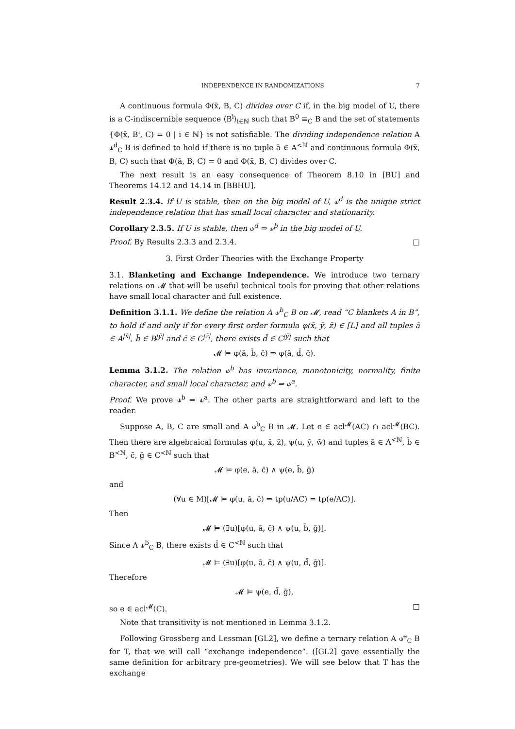INDEPENDENCE IN RANDOMIZATIONS 7
A continuous formula Φ(x̄, B, C) divides over C if, in the big model of U, there is a C-indiscernible sequence ⟨B<sup>i</sup>⟩<sub>i∈ℕ</sub> such that B<sup>0</sup> ≡<sub>C</sub> B and the set of statements {Φ(x̄, B<sup>i</sup>, C) = 0 | i ∈ ℕ} is not satisfiable. The dividing independence relation A ⫝<sup>d</sup><sub>C</sub> B is defined to hold if there is no tuple ā ∈ A<sup><ℕ</sup> and continuous formula Φ(x̄, B, C) such that Φ(ā, B, C) = 0 and Φ(x̄, B, C) divides over C.
The next result is an easy consequence of Theorem 8.10 in [BU] and Theorems 14.12 and 14.14 in [BBHU].
Result 2.3.4. If U is stable, then on the big model of U, ⫝<sup>d</sup> is the unique strict independence relation that has small local character and stationarity.
Corollary 2.3.5. If U is stable, then ⫝<sup>d</sup> ⇒ ⫝<sup>þ</sup> in the big model of U.
Proof. By Results 2.3.3 and 2.3.4. □
3. First Order Theories with the Exchange Property
3.1. Blanketing and Exchange Independence. We introduce two ternary relations on 𝓜 that will be useful technical tools for proving that other relations have small local character and full existence.
Definition 3.1.1. We define the relation A ⫝<sup>b</sup><sub>C</sub> B on 𝓜, read “C blankets A in B”, to hold if and only if for every first order formula φ(x̄, ȳ, z̄) ∈ [L] and all tuples ā ∈ A<sup>|x̄|</sup>, b̄ ∈ B<sup>|ȳ|</sup> and c̄ ∈ C<sup>|z̄|</sup>, there exists d̄ ∈ C<sup>|ȳ|</sup> such that
𝓜 ⊨ φ(ā, b̄, c̄) ⇒ φ(ā, d̄, c̄).
Lemma 3.1.2. The relation ⫝<sup>b</sup> has invariance, monotonicity, normality, finite character, and small local character, and ⫝<sup>b</sup> ⇒ ⫝<sup>a</sup>.
Proof. We prove ⫝<sup>b</sup> ⇒ ⫝<sup>a</sup>. The other parts are straightforward and left to the reader.
Suppose A, B, C are small and A ⫝<sup>b</sup><sub>C</sub> B in 𝓜. Let e ∈ acl<sup>𝓜</sup>(AC) ∩ acl<sup>𝓜</sup>(BC). Then there are algebraical formulas φ(u, x̄, z̄), ψ(u, ȳ, w̄) and tuples ā ∈ A<sup><ℕ</sup>, b̄ ∈ B<sup><ℕ</sup>, c̄, ḡ ∈ C<sup><ℕ</sup> such that
𝓜 ⊨ φ(e, ā, c̄) ∧ ψ(e, b̄, ḡ)
and
(∀u ∈ M)[𝓜 ⊨ φ(u, ā, c̄) ⇒ tp(u/AC) = tp(e/AC)].
Then
𝓜 ⊨ (∃u)[φ(u, ā, c̄) ∧ ψ(u, b̄, ḡ)].
Since A ⫝<sup>b</sup><sub>C</sub> B, there exists d̄ ∈ C<sup><ℕ</sup> such that
𝓜 ⊨ (∃u)[φ(u, ā, c̄) ∧ ψ(u, d̄, ḡ)].
Therefore
𝓜 ⊨ ψ(e, d̄, ḡ),
so e ∈ acl<sup>𝓜</sup>(C). □
Note that transitivity is not mentioned in Lemma 3.1.2.
Following Grossberg and Lessman [GL2], we define a ternary relation A ⫝<sup>e</sup><sub>C</sub> B for T, that we will call “exchange independence”. ([GL2] gave essentially the same definition for arbitrary pre-geometries). We will see below that T has the exchange